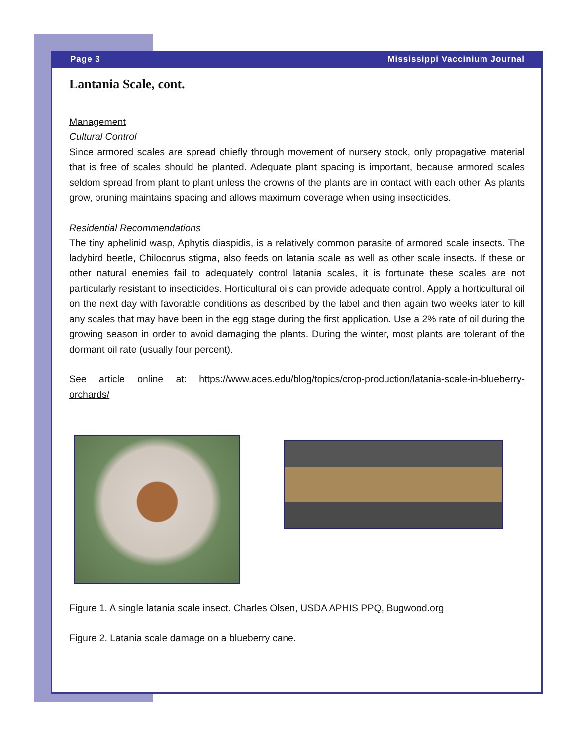Page 3 Mississippi Vaccinium Journal
Lantania Scale, cont.
Management
Cultural Control
Since armored scales are spread chiefly through movement of nursery stock, only propagative material that is free of scales should be planted. Adequate plant spacing is important, because armored scales seldom spread from plant to plant unless the crowns of the plants are in contact with each other. As plants grow, pruning maintains spacing and allows maximum coverage when using insecticides.
Residential Recommendations
The tiny aphelinid wasp, Aphytis diaspidis, is a relatively common parasite of armored scale insects. The ladybird beetle, Chilocorus stigma, also feeds on latania scale as well as other scale insects. If these or other natural enemies fail to adequately control latania scales, it is fortunate these scales are not particularly resistant to insecticides. Horticultural oils can provide adequate control. Apply a horticultural oil on the next day with favorable conditions as described by the label and then again two weeks later to kill any scales that may have been in the egg stage during the first application. Use a 2% rate of oil during the growing season in order to avoid damaging the plants. During the winter, most plants are tolerant of the dormant oil rate (usually four percent).
See article online at: https://www.aces.edu/blog/topics/crop-production/latania-scale-in-blueberry-orchards/
Figure 1. A single latania scale insect. Charles Olsen, USDA APHIS PPQ, Bugwood.org
Figure 2. Latania scale damage on a blueberry cane.